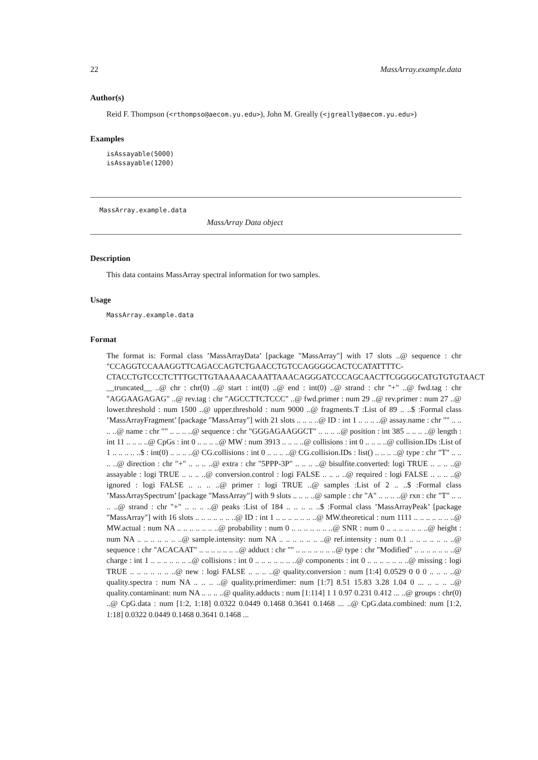22 MassArray.example.data
Author(s)
Reid F. Thompson (<rthompso@aecom.yu.edu>), John M. Greally (<jgreally@aecom.yu.edu>)
Examples
isAssayable(5000)
isAssayable(1200)
MassArray.example.data
MassArray Data object
Description
This data contains MassArray spectral information for two samples.
Usage
MassArray.example.data
Format
The format is: Formal class ’MassArrayData’ [package "MassArray"] with 17 slots ..@ sequence : chr "CCAGGTCCAAAGGTTCAGACCAGTCTGAACCTGTCCAGGGGCACTCCATATTTTC-
CTACCTGTCCCTCTTTGCTTGTAAAAACAAATTAAACAGGGATCCCAGCAACTTCGGGGCATGTGTGTAACT
__truncated__ ..@ chr : chr(0) ..@ start : int(0) ..@ end : int(0) ..@ strand : chr "+" ..@ fwd.tag : chr "AGGAAGAGAG" ..@ rev.tag : chr "AGCCTTCTCCC" ..@ fwd.primer : num 29 ..@ rev.primer : num 27 ..@ lower.threshold : num 1500 ..@ upper.threshold : num 9000 ..@ fragments.T :List of 89 .. ..$ :Formal class ’MassArrayFragment’ [package "MassArray"] with 21 slots .. .. .. ..@ ID : int 1 .. .. .. ..@ assay.name : chr "" .. .. .. ..@ name : chr "" .. .. .. ..@ sequence : chr "GGGAGAAGGCT" .. .. .. ..@ position : int 385 .. .. .. ..@ length : int 11 .. .. .. ..@ CpGs : int 0 .. .. .. ..@ MW : num 3913 .. .. .. ..@ collisions : int 0 .. .. .. ..@ collision.IDs :List of 1 .. .. .. .. ..$ : int(0) .. .. .. ..@ CG.collisions : int 0 .. .. .. ..@ CG.collision.IDs : list() .. .. .. ..@ type : chr "T" .. .. .. ..@ direction : chr "+" .. .. .. ..@ extra : chr "5PPP-3P" .. .. .. ..@ bisulfite.converted: logi TRUE .. .. .. ..@ assayable : logi TRUE .. .. .. ..@ conversion.control : logi FALSE .. .. .. ..@ required : logi FALSE .. .. .. ..@ ignored : logi FALSE .. .. .. ..@ primer : logi TRUE ..@ samples :List of 2 .. ..$ :Formal class ’MassArraySpectrum’ [package "MassArray"] with 9 slots .. .. .. ..@ sample : chr "A" .. .. .. ..@ rxn : chr "T" .. .. .. ..@ strand : chr "+" .. .. .. ..@ peaks :List of 184 .. .. .. .. ..$ :Formal class ’MassArrayPeak’ [package "MassArray"] with 16 slots .. .. .. .. .. .. ..@ ID : int 1 .. .. .. .. .. .. ..@ MW.theoretical : num 1111 .. .. .. .. .. .. ..@ MW.actual : num NA .. .. .. .. .. .. ..@ probability : num 0 .. .. .. .. .. .. ..@ SNR : num 0 .. .. .. .. .. .. ..@ height : num NA .. .. .. .. .. .. ..@ sample.intensity: num NA .. .. .. .. .. .. ..@ ref.intensity : num 0.1 .. .. .. .. .. .. ..@ sequence : chr "ACACAAT" .. .. .. .. .. .. ..@ adduct : chr "" .. .. .. .. .. .. ..@ type : chr "Modified" .. .. .. .. .. .. ..@ charge : int 1 .. .. .. .. .. .. ..@ collisions : int 0 .. .. .. .. .. .. ..@ components : int 0 .. .. .. .. .. .. ..@ missing : logi TRUE .. .. .. .. .. .. ..@ new : logi FALSE .. .. .. ..@ quality.conversion : num [1:4] 0.0529 0 0 0 .. .. .. ..@ quality.spectra : num NA .. .. .. ..@ quality.primerdimer: num [1:7] 8.51 15.83 3.28 1.04 0 ... .. .. .. ..@ quality.contaminant: num NA .. .. .. ..@ quality.adducts : num [1:114] 1 1 0.97 0.231 0.412 ... ..@ groups : chr(0) ..@ CpG.data : num [1:2, 1:18] 0.0322 0.0449 0.1468 0.3641 0.1468 ... ..@ CpG.data.combined: num [1:2, 1:18] 0.0322 0.0449 0.1468 0.3641 0.1468 ...